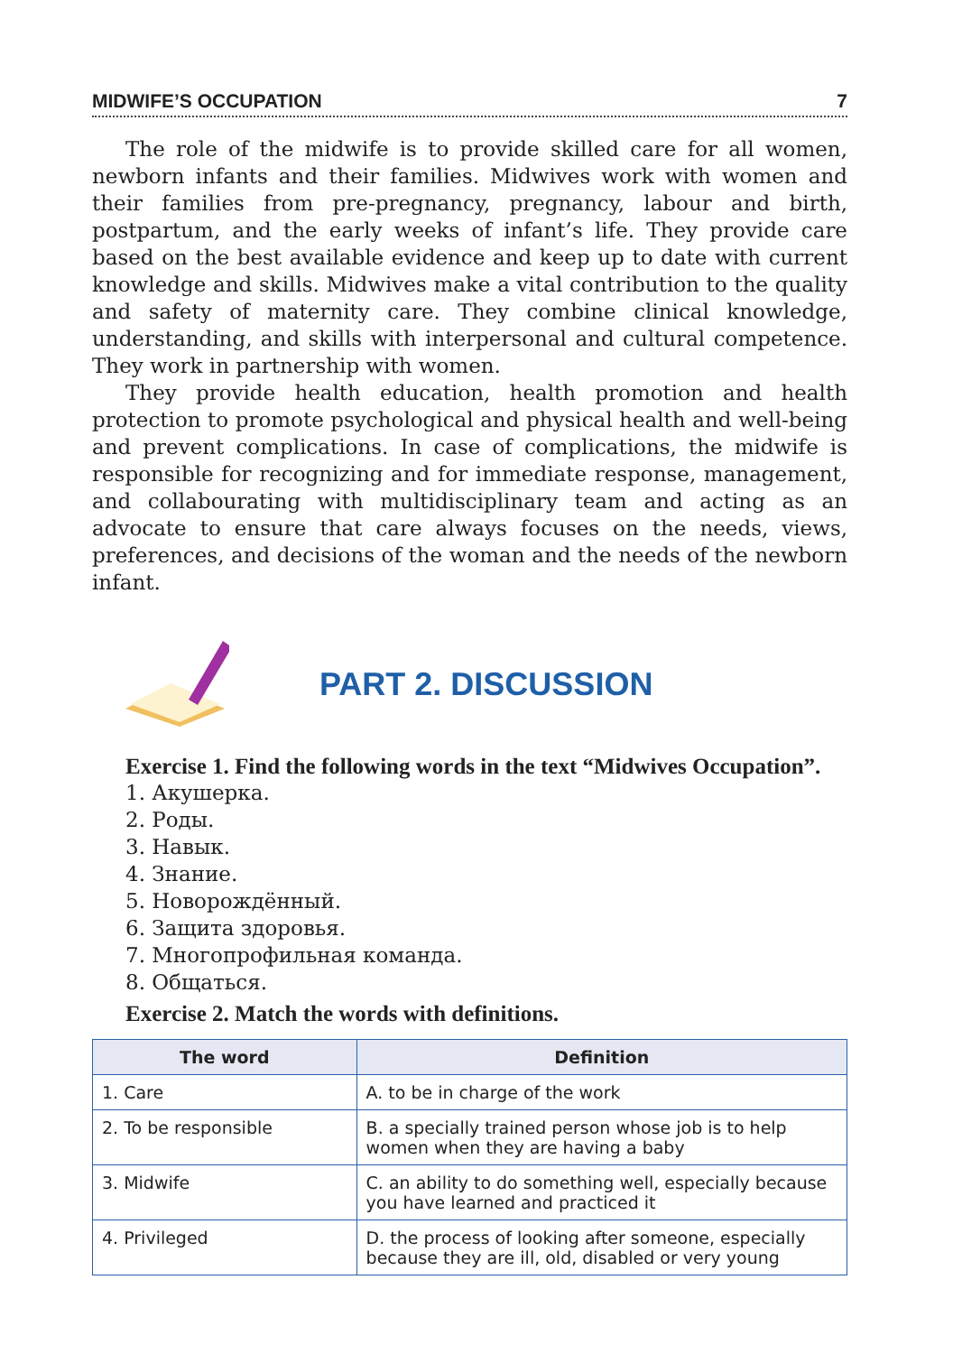MIDWIFE’S OCCUPATION 7
The role of the midwife is to provide skilled care for all women, newborn infants and their families. Midwives work with women and their families from pre-pregnancy, pregnancy, labour and birth, postpartum, and the early weeks of infant’s life. They provide care based on the best available evidence and keep up to date with current knowledge and skills. Midwives make a vital contribution to the quality and safety of maternity care. They combine clinical knowledge, understanding, and skills with interpersonal and cultural competence. They work in partnership with women.
They provide health education, health promotion and health protection to promote psychological and physical health and well-being and prevent complications. In case of complications, the midwife is responsible for recognizing and for immediate response, management, and collabourating with multidisciplinary team and acting as an advocate to ensure that care always focuses on the needs, views, preferences, and decisions of the woman and the needs of the newborn infant.
PART 2. DISCUSSION
Exercise 1. Find the following words in the text “Midwives Occupation”.
1. Акушерка.
2. Роды.
3. Навык.
4. Знание.
5. Новорождённый.
6. Защита здоровья.
7. Многопрофильная команда.
8. Общаться.
Exercise 2. Match the words with definitions.
| The word | Definition |
| --- | --- |
| 1. Care | A. to be in charge of the work |
| 2. To be responsible | B. a specially trained person whose job is to help women when they are having a baby |
| 3. Midwife | C. an ability to do something well, especially because you have learned and practiced it |
| 4. Privileged | D. the process of looking after someone, especially because they are ill, old, disabled or very young |